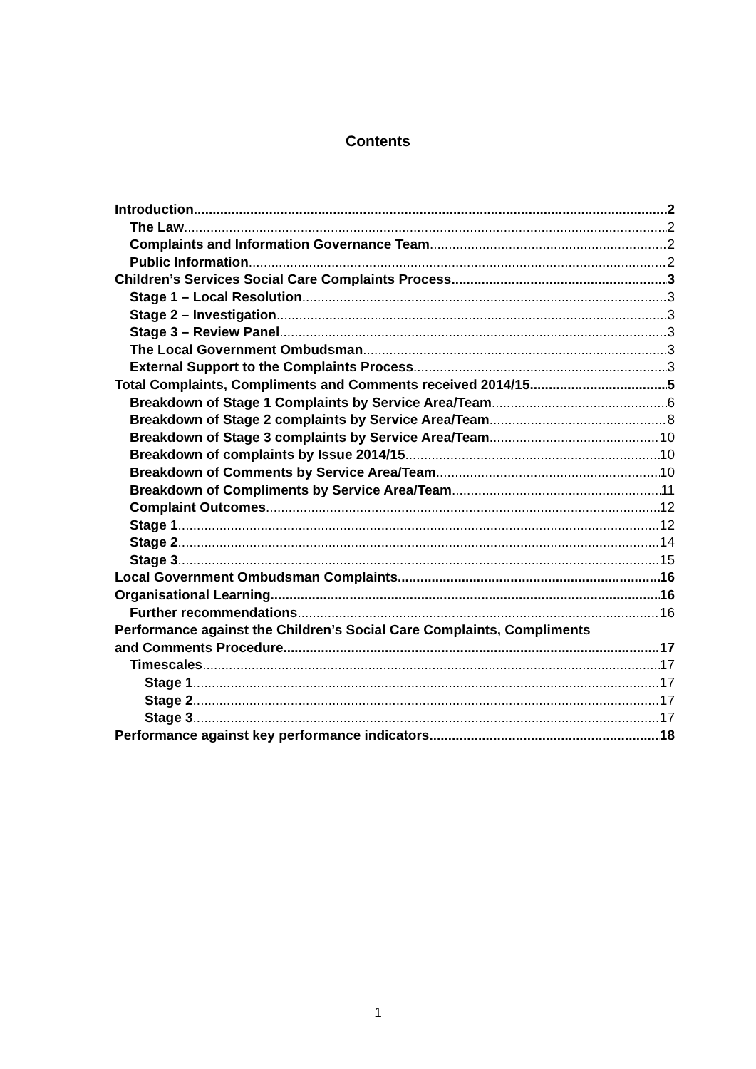Contents
Introduction 2
The Law 2
Complaints and Information Governance Team 2
Public Information 2
Children’s Services Social Care Complaints Process 3
Stage 1 – Local Resolution 3
Stage 2 – Investigation 3
Stage 3 – Review Panel 3
The Local Government Ombudsman 3
External Support to the Complaints Process 3
Total Complaints, Compliments and Comments received 2014/15 5
Breakdown of Stage 1 Complaints by Service Area/Team 6
Breakdown of Stage 2 complaints by Service Area/Team 8
Breakdown of Stage 3 complaints by Service Area/Team 10
Breakdown of complaints by Issue 2014/15 10
Breakdown of Comments by Service Area/Team 10
Breakdown of Compliments by Service Area/Team 11
Complaint Outcomes 12
Stage 1 12
Stage 2 14
Stage 3 15
Local Government Ombudsman Complaints 16
Organisational Learning 16
Further recommendations 16
Performance against the Children’s Social Care Complaints, Compliments
and Comments Procedure 17
Timescales 17
Stage 1 17
Stage 2 17
Stage 3 17
Performance against key performance indicators 18
1